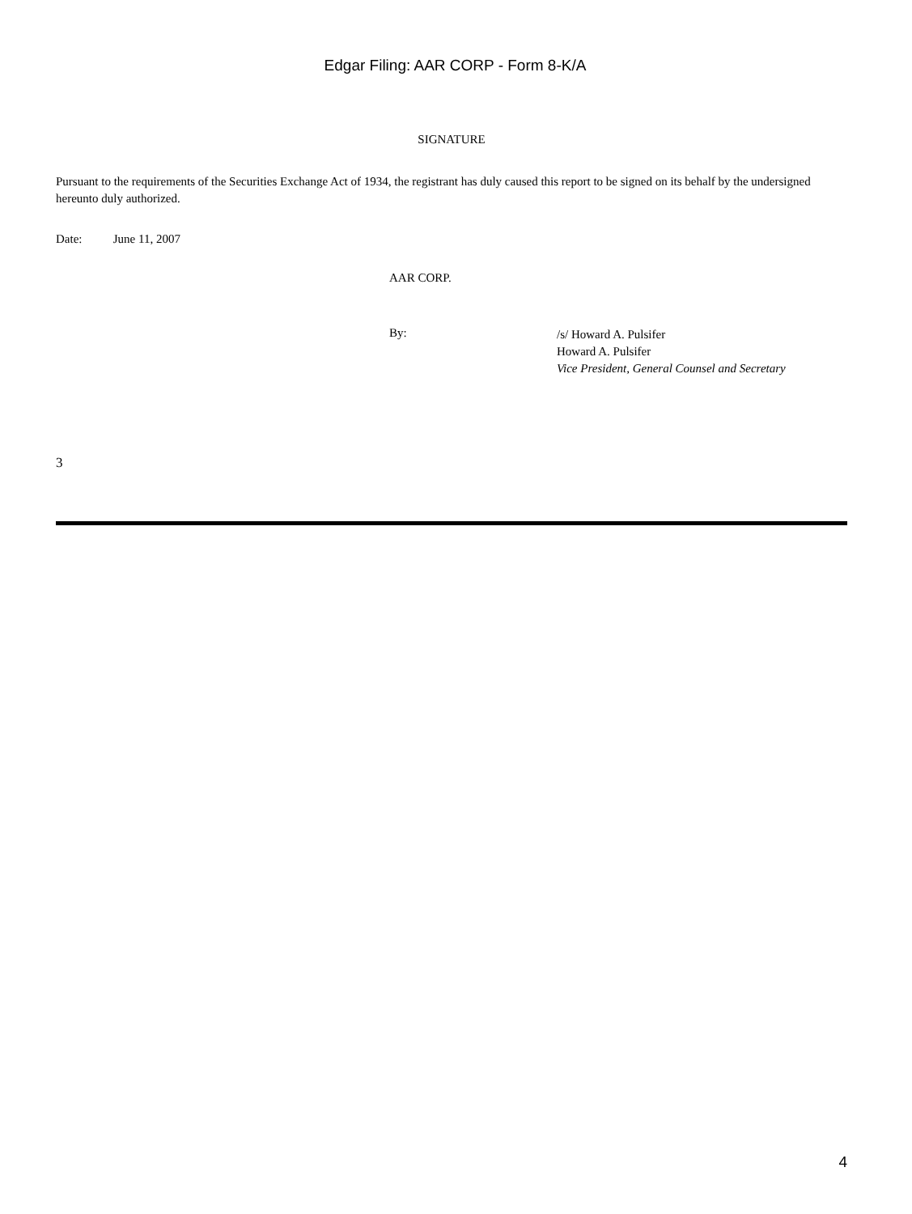Edgar Filing: AAR CORP - Form 8-K/A
SIGNATURE
Pursuant to the requirements of the Securities Exchange Act of 1934, the registrant has duly caused this report to be signed on its behalf by the undersigned hereunto duly authorized.
Date: June 11, 2007
AAR CORP.
By:
/s/ Howard A. Pulsifer
Howard A. Pulsifer
Vice President, General Counsel and Secretary
3
4